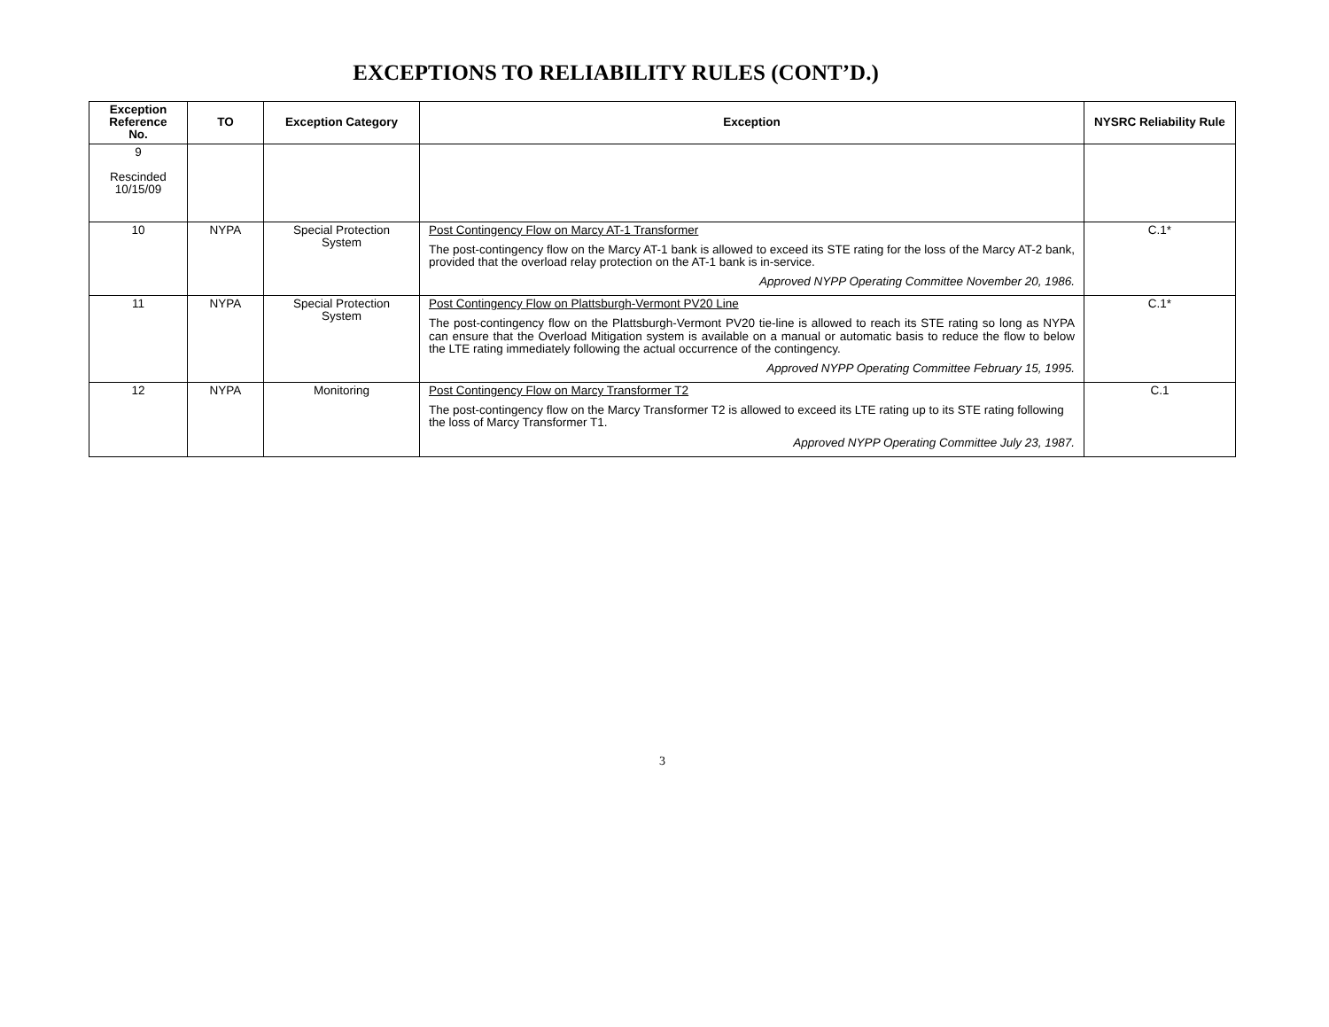EXCEPTIONS TO RELIABILITY RULES (CONT’D.)
| Exception Reference No. | TO | Exception Category | Exception | NYSRC Reliability Rule |
| --- | --- | --- | --- | --- |
| 9 Rescinded 10/15/09 | | | | |
| 10 | NYPA | Special Protection System | Post Contingency Flow on Marcy AT-1 Transformer The post-contingency flow on the Marcy AT-1 bank is allowed to exceed its STE rating for the loss of the Marcy AT-2 bank, provided that the overload relay protection on the AT-1 bank is in-service. Approved NYPP Operating Committee November 20, 1986. | C.1* |
| 11 | NYPA | Special Protection System | Post Contingency Flow on Plattsburgh-Vermont PV20 Line The post-contingency flow on the Plattsburgh-Vermont PV20 tie-line is allowed to reach its STE rating so long as NYPA can ensure that the Overload Mitigation system is available on a manual or automatic basis to reduce the flow to below the LTE rating immediately following the actual occurrence of the contingency. Approved NYPP Operating Committee February 15, 1995. | C.1* |
| 12 | NYPA | Monitoring | Post Contingency Flow on Marcy Transformer T2 The post-contingency flow on the Marcy Transformer T2 is allowed to exceed its LTE rating up to its STE rating following the loss of Marcy Transformer T1. Approved NYPP Operating Committee July 23, 1987. | C.1 |
3